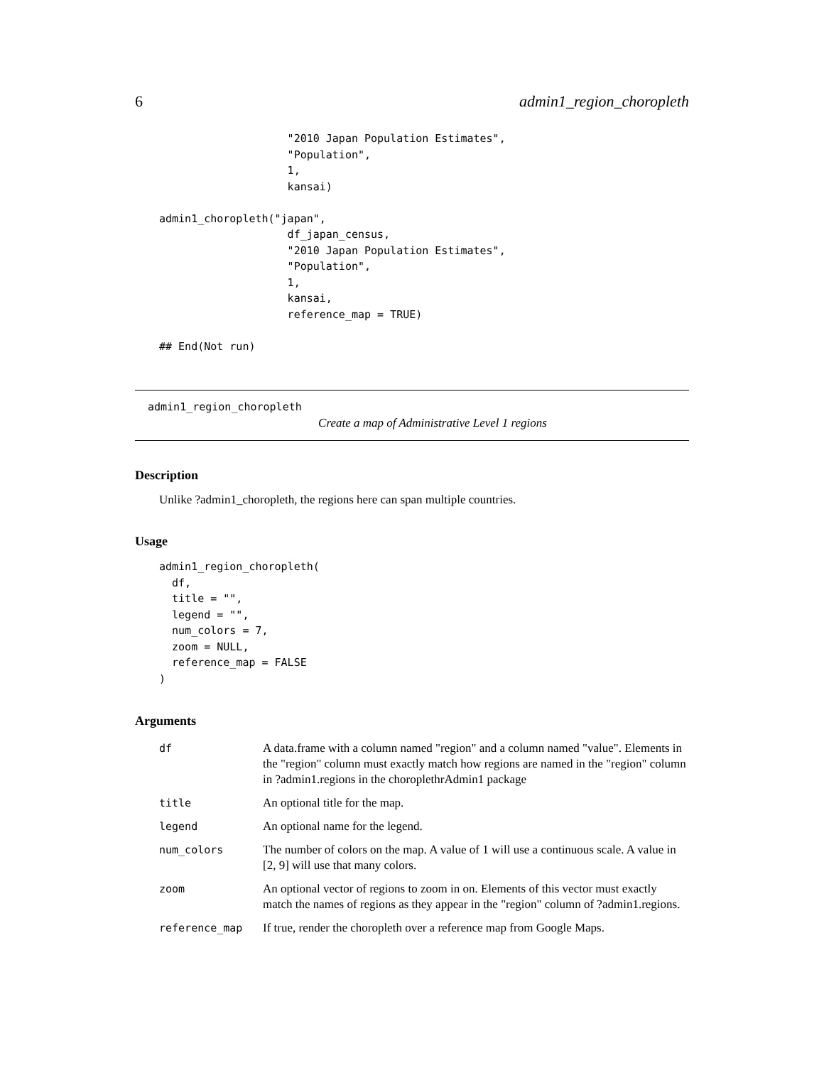6 admin1_region_choropleth
                    "2010 Japan Population Estimates",
                    "Population",
                    1,
                    kansai)

admin1_choropleth("japan",
                    df_japan_census,
                    "2010 Japan Population Estimates",
                    "Population",
                    1,
                    kansai,
                    reference_map = TRUE)

## End(Not run)
admin1_region_choropleth
Create a map of Administrative Level 1 regions
Description
Unlike ?admin1_choropleth, the regions here can span multiple countries.
Usage
admin1_region_choropleth(
  df,
  title = "",
  legend = "",
  num_colors = 7,
  zoom = NULL,
  reference_map = FALSE
)
Arguments
| df | A data.frame with a column named "region" and a column named "value". Elements in the "region" column must exactly match how regions are named in the "region" column in ?admin1.regions in the choroplethrAdmin1 package |
| title | An optional title for the map. |
| legend | An optional name for the legend. |
| num_colors | The number of colors on the map. A value of 1 will use a continuous scale. A value in [2, 9] will use that many colors. |
| zoom | An optional vector of regions to zoom in on. Elements of this vector must exactly match the names of regions as they appear in the "region" column of ?admin1.regions. |
| reference_map | If true, render the choropleth over a reference map from Google Maps. |